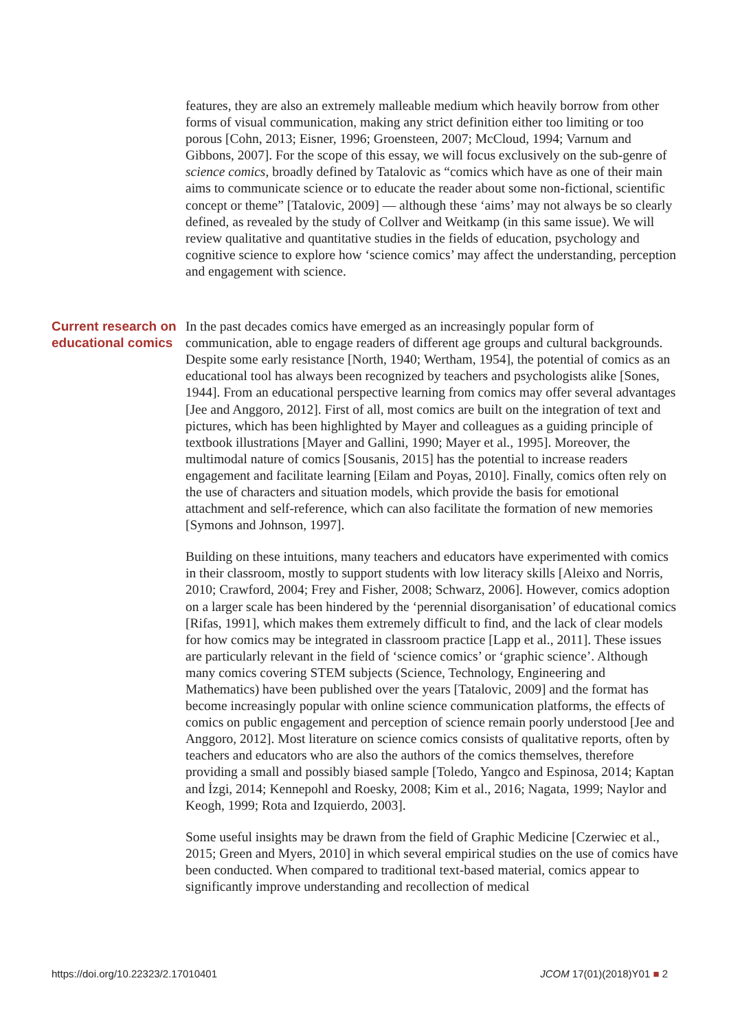features, they are also an extremely malleable medium which heavily borrow from other forms of visual communication, making any strict definition either too limiting or too porous [Cohn, 2013; Eisner, 1996; Groensteen, 2007; McCloud, 1994; Varnum and Gibbons, 2007]. For the scope of this essay, we will focus exclusively on the sub-genre of science comics, broadly defined by Tatalovic as “comics which have as one of their main aims to communicate science or to educate the reader about some non-fictional, scientific concept or theme” [Tatalovic, 2009] — although these ‘aims’ may not always be so clearly defined, as revealed by the study of Collver and Weitkamp (in this same issue). We will review qualitative and quantitative studies in the fields of education, psychology and cognitive science to explore how ‘science comics’ may affect the understanding, perception and engagement with science.
Current research on educational comics
In the past decades comics have emerged as an increasingly popular form of communication, able to engage readers of different age groups and cultural backgrounds. Despite some early resistance [North, 1940; Wertham, 1954], the potential of comics as an educational tool has always been recognized by teachers and psychologists alike [Sones, 1944]. From an educational perspective learning from comics may offer several advantages [Jee and Anggoro, 2012]. First of all, most comics are built on the integration of text and pictures, which has been highlighted by Mayer and colleagues as a guiding principle of textbook illustrations [Mayer and Gallini, 1990; Mayer et al., 1995]. Moreover, the multimodal nature of comics [Sousanis, 2015] has the potential to increase readers engagement and facilitate learning [Eilam and Poyas, 2010]. Finally, comics often rely on the use of characters and situation models, which provide the basis for emotional attachment and self-reference, which can also facilitate the formation of new memories [Symons and Johnson, 1997].
Building on these intuitions, many teachers and educators have experimented with comics in their classroom, mostly to support students with low literacy skills [Aleixo and Norris, 2010; Crawford, 2004; Frey and Fisher, 2008; Schwarz, 2006]. However, comics adoption on a larger scale has been hindered by the ‘perennial disorganisation’ of educational comics [Rifas, 1991], which makes them extremely difficult to find, and the lack of clear models for how comics may be integrated in classroom practice [Lapp et al., 2011]. These issues are particularly relevant in the field of ‘science comics’ or ‘graphic science’. Although many comics covering STEM subjects (Science, Technology, Engineering and Mathematics) have been published over the years [Tatalovic, 2009] and the format has become increasingly popular with online science communication platforms, the effects of comics on public engagement and perception of science remain poorly understood [Jee and Anggoro, 2012]. Most literature on science comics consists of qualitative reports, often by teachers and educators who are also the authors of the comics themselves, therefore providing a small and possibly biased sample [Toledo, Yangco and Espinosa, 2014; Kaptan and İzgi, 2014; Kennepohl and Roesky, 2008; Kim et al., 2016; Nagata, 1999; Naylor and Keogh, 1999; Rota and Izquierdo, 2003].
Some useful insights may be drawn from the field of Graphic Medicine [Czerwiec et al., 2015; Green and Myers, 2010] in which several empirical studies on the use of comics have been conducted. When compared to traditional text-based material, comics appear to significantly improve understanding and recollection of medical
https://doi.org/10.22323/2.17010401 JCOM 17(01)(2018)Y01 ■ 2